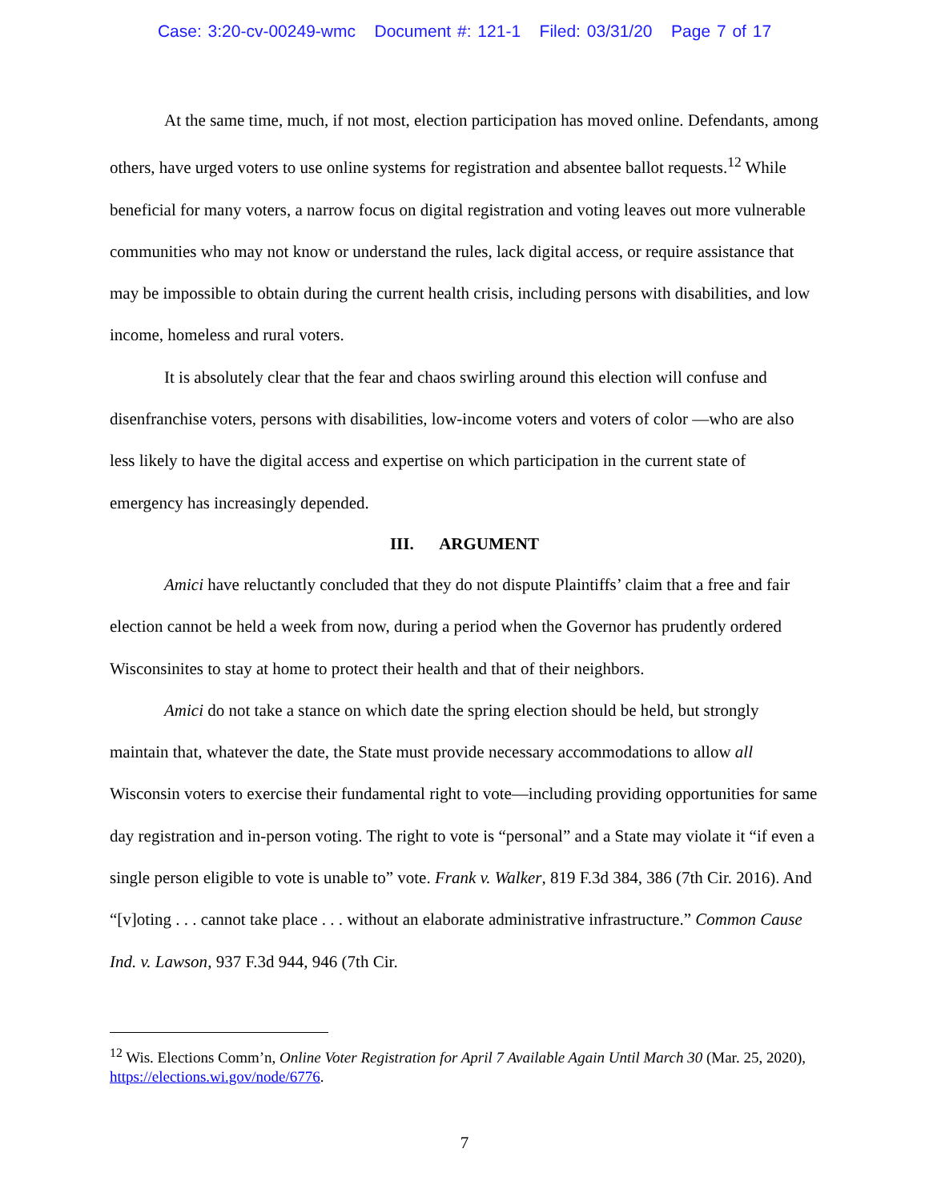Case: 3:20-cv-00249-wmc Document #: 121-1 Filed: 03/31/20 Page 7 of 17
At the same time, much, if not most, election participation has moved online. Defendants, among others, have urged voters to use online systems for registration and absentee ballot requests.<sup>12</sup> While beneficial for many voters, a narrow focus on digital registration and voting leaves out more vulnerable communities who may not know or understand the rules, lack digital access, or require assistance that may be impossible to obtain during the current health crisis, including persons with disabilities, and low income, homeless and rural voters.
It is absolutely clear that the fear and chaos swirling around this election will confuse and disenfranchise voters, persons with disabilities, low-income voters and voters of color —who are also less likely to have the digital access and expertise on which participation in the current state of emergency has increasingly depended.
III. ARGUMENT
Amici have reluctantly concluded that they do not dispute Plaintiffs’ claim that a free and fair election cannot be held a week from now, during a period when the Governor has prudently ordered Wisconsinites to stay at home to protect their health and that of their neighbors.
Amici do not take a stance on which date the spring election should be held, but strongly maintain that, whatever the date, the State must provide necessary accommodations to allow all Wisconsin voters to exercise their fundamental right to vote—including providing opportunities for same day registration and in-person voting. The right to vote is “personal” and a State may violate it “if even a single person eligible to vote is unable to” vote. Frank v. Walker, 819 F.3d 384, 386 (7th Cir. 2016). And “[v]oting . . . cannot take place . . . without an elaborate administrative infrastructure.” Common Cause Ind. v. Lawson, 937 F.3d 944, 946 (7th Cir.
<sup>12</sup> Wis. Elections Comm’n, Online Voter Registration for April 7 Available Again Until March 30 (Mar. 25, 2020), https://elections.wi.gov/node/6776.
7